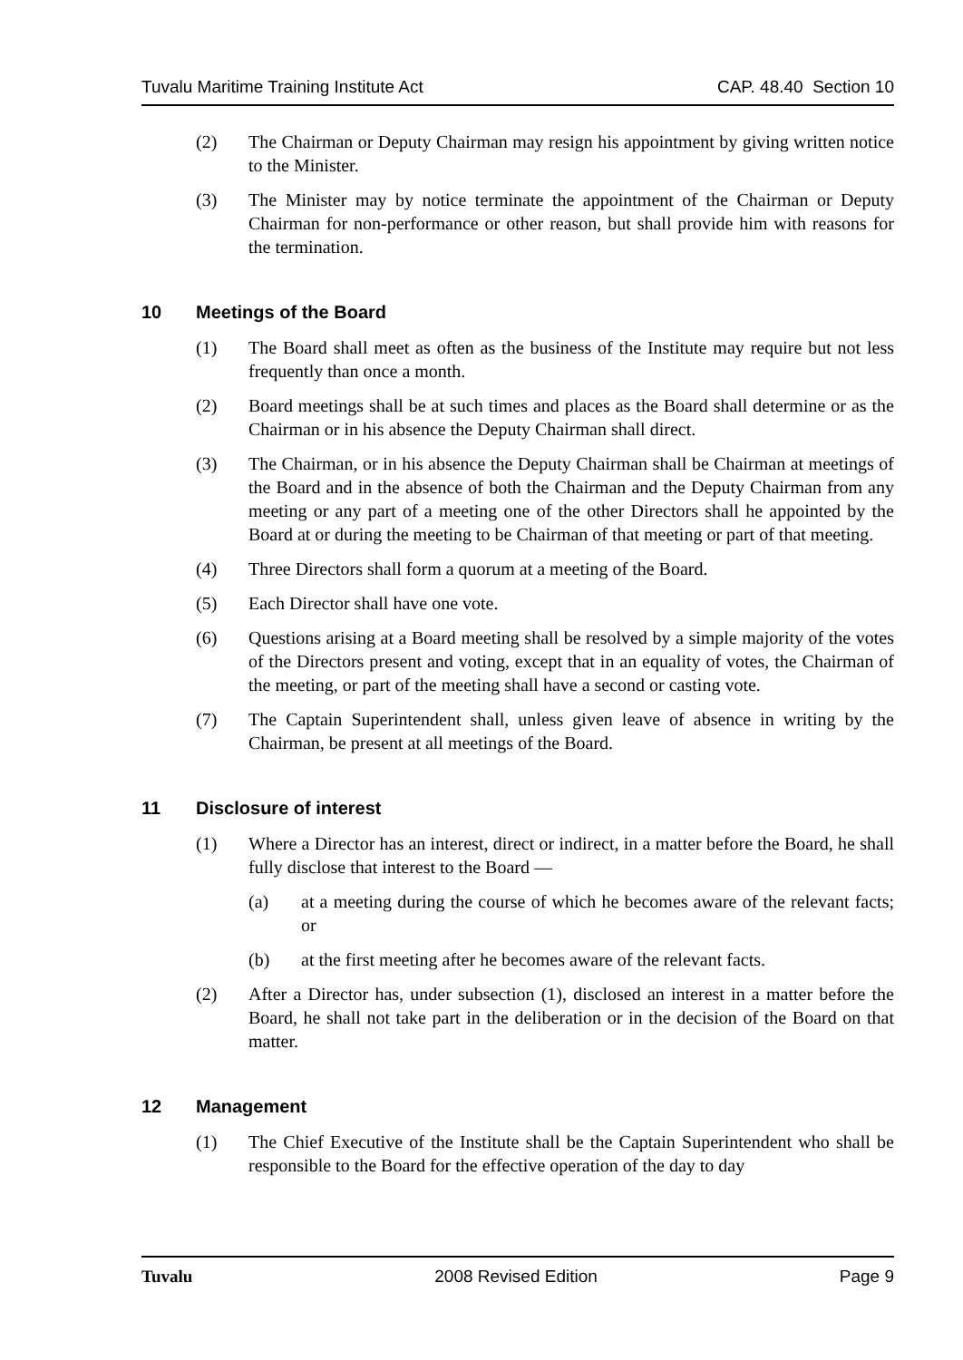Tuvalu Maritime Training Institute Act CAP. 48.40 Section 10
(2) The Chairman or Deputy Chairman may resign his appointment by giving written notice to the Minister.
(3) The Minister may by notice terminate the appointment of the Chairman or Deputy Chairman for non-performance or other reason, but shall provide him with reasons for the termination.
10 Meetings of the Board
(1) The Board shall meet as often as the business of the Institute may require but not less frequently than once a month.
(2) Board meetings shall be at such times and places as the Board shall determine or as the Chairman or in his absence the Deputy Chairman shall direct.
(3) The Chairman, or in his absence the Deputy Chairman shall be Chairman at meetings of the Board and in the absence of both the Chairman and the Deputy Chairman from any meeting or any part of a meeting one of the other Directors shall he appointed by the Board at or during the meeting to be Chairman of that meeting or part of that meeting.
(4) Three Directors shall form a quorum at a meeting of the Board.
(5) Each Director shall have one vote.
(6) Questions arising at a Board meeting shall be resolved by a simple majority of the votes of the Directors present and voting, except that in an equality of votes, the Chairman of the meeting, or part of the meeting shall have a second or casting vote.
(7) The Captain Superintendent shall, unless given leave of absence in writing by the Chairman, be present at all meetings of the Board.
11 Disclosure of interest
(1) Where a Director has an interest, direct or indirect, in a matter before the Board, he shall fully disclose that interest to the Board —
(a) at a meeting during the course of which he becomes aware of the relevant facts; or
(b) at the first meeting after he becomes aware of the relevant facts.
(2) After a Director has, under subsection (1), disclosed an interest in a matter before the Board, he shall not take part in the deliberation or in the decision of the Board on that matter.
12 Management
(1) The Chief Executive of the Institute shall be the Captain Superintendent who shall be responsible to the Board for the effective operation of the day to day
Tuvalu 2008 Revised Edition Page 9